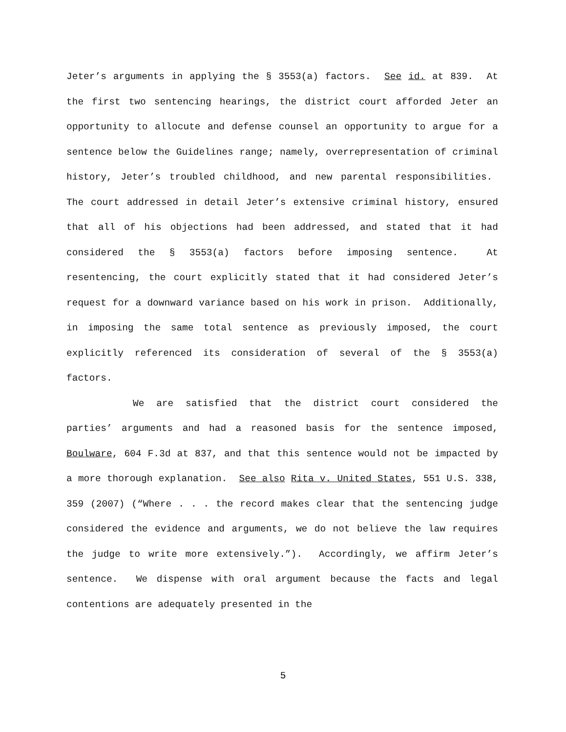Jeter’s arguments in applying the § 3553(a) factors. See id. at 839. At the first two sentencing hearings, the district court afforded Jeter an opportunity to allocute and defense counsel an opportunity to argue for a sentence below the Guidelines range; namely, overrepresentation of criminal history, Jeter’s troubled childhood, and new parental responsibilities. The court addressed in detail Jeter’s extensive criminal history, ensured that all of his objections had been addressed, and stated that it had considered the § 3553(a) factors before imposing sentence. At resentencing, the court explicitly stated that it had considered Jeter’s request for a downward variance based on his work in prison. Additionally, in imposing the same total sentence as previously imposed, the court explicitly referenced its consideration of several of the § 3553(a) factors.
We are satisfied that the district court considered the parties’ arguments and had a reasoned basis for the sentence imposed, Boulware, 604 F.3d at 837, and that this sentence would not be impacted by a more thorough explanation. See also Rita v. United States, 551 U.S. 338, 359 (2007) (“Where . . . the record makes clear that the sentencing judge considered the evidence and arguments, we do not believe the law requires the judge to write more extensively.”). Accordingly, we affirm Jeter’s sentence. We dispense with oral argument because the facts and legal contentions are adequately presented in the
5